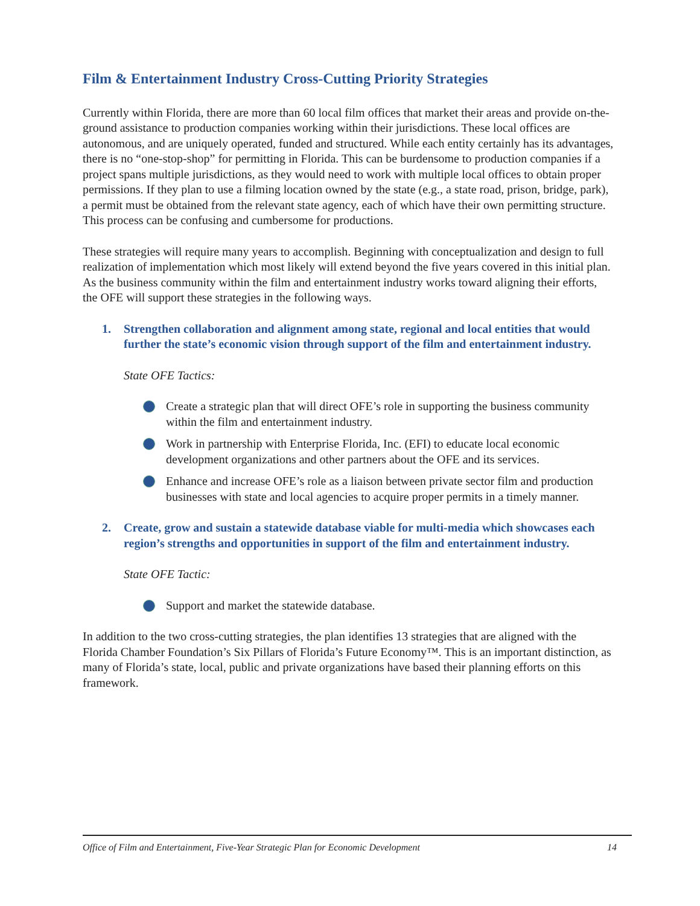Film & Entertainment Industry Cross-Cutting Priority Strategies
Currently within Florida, there are more than 60 local film offices that market their areas and provide on-the-ground assistance to production companies working within their jurisdictions. These local offices are autonomous, and are uniquely operated, funded and structured. While each entity certainly has its advantages, there is no “one-stop-shop” for permitting in Florida. This can be burdensome to production companies if a project spans multiple jurisdictions, as they would need to work with multiple local offices to obtain proper permissions. If they plan to use a filming location owned by the state (e.g., a state road, prison, bridge, park), a permit must be obtained from the relevant state agency, each of which have their own permitting structure. This process can be confusing and cumbersome for productions.
These strategies will require many years to accomplish. Beginning with conceptualization and design to full realization of implementation which most likely will extend beyond the five years covered in this initial plan. As the business community within the film and entertainment industry works toward aligning their efforts, the OFE will support these strategies in the following ways.
1. Strengthen collaboration and alignment among state, regional and local entities that would further the state’s economic vision through support of the film and entertainment industry.
State OFE Tactics:
Create a strategic plan that will direct OFE’s role in supporting the business community within the film and entertainment industry.
Work in partnership with Enterprise Florida, Inc. (EFI) to educate local economic development organizations and other partners about the OFE and its services.
Enhance and increase OFE’s role as a liaison between private sector film and production businesses with state and local agencies to acquire proper permits in a timely manner.
2. Create, grow and sustain a statewide database viable for multi-media which showcases each region’s strengths and opportunities in support of the film and entertainment industry.
State OFE Tactic:
Support and market the statewide database.
In addition to the two cross-cutting strategies, the plan identifies 13 strategies that are aligned with the Florida Chamber Foundation’s Six Pillars of Florida’s Future Economy™. This is an important distinction, as many of Florida’s state, local, public and private organizations have based their planning efforts on this framework.
Office of Film and Entertainment, Five-Year Strategic Plan for Economic Development 14